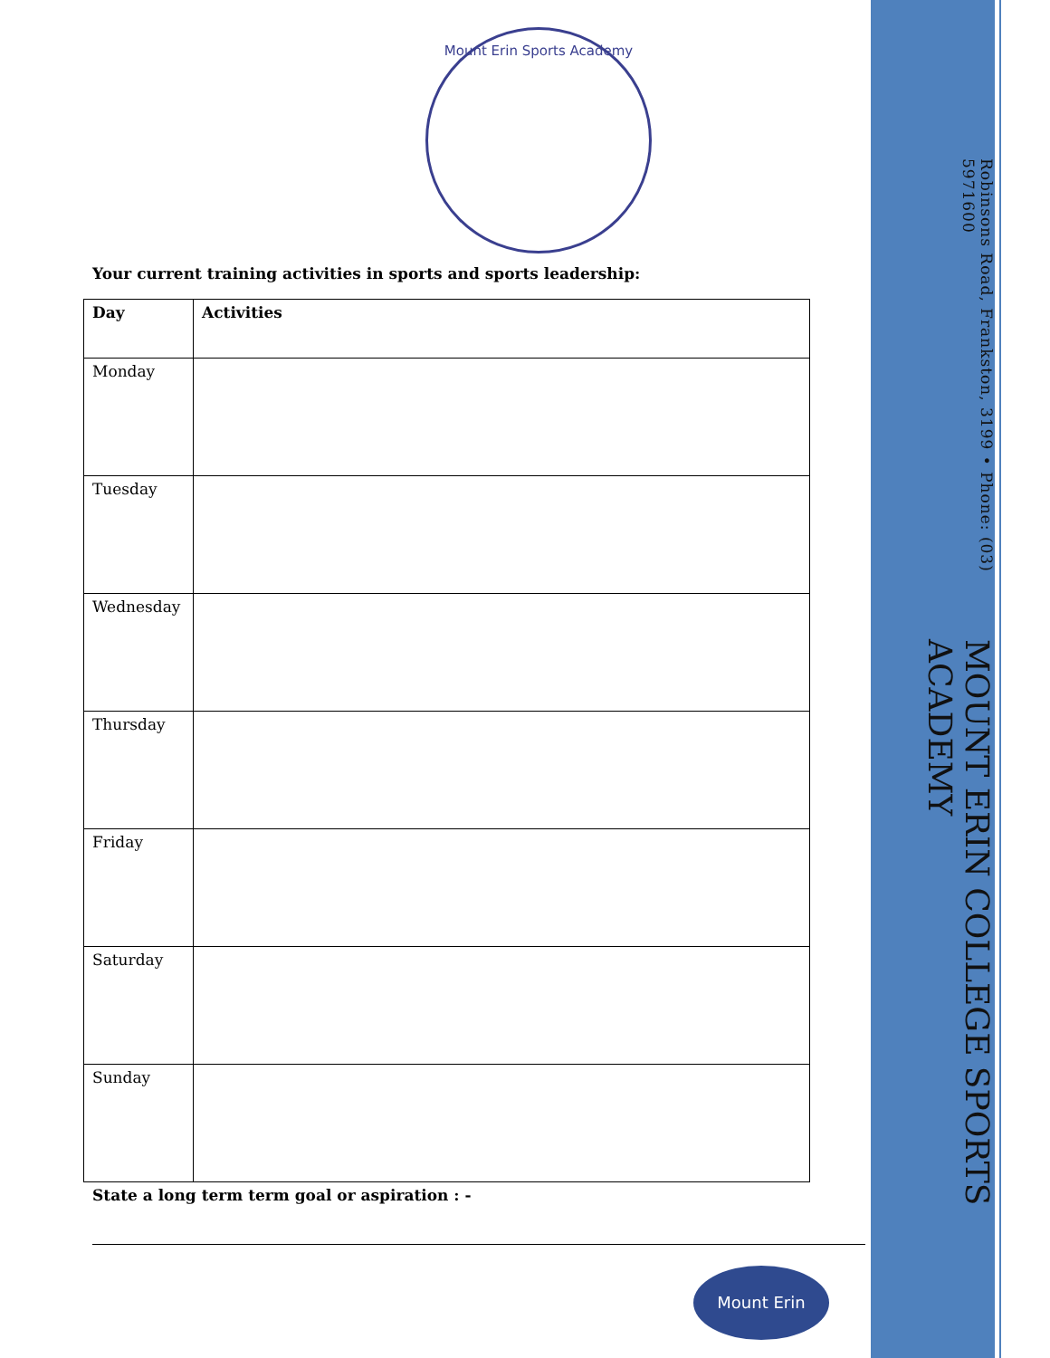MOUNT ERIN COLLEGE SPORTS ACADEMY
Robinsons Road, Frankston, 3199 • Phone: (03) 5971600
Mount Erin Sports Academy
Your current training activities in sports and sports leadership:
| Day | Activities |
| Monday | |
| Tuesday | |
| Wednesday | |
| Thursday | |
| Friday | |
| Saturday | |
| Sunday | |
State a long term term goal or aspiration : -
Mount Erin